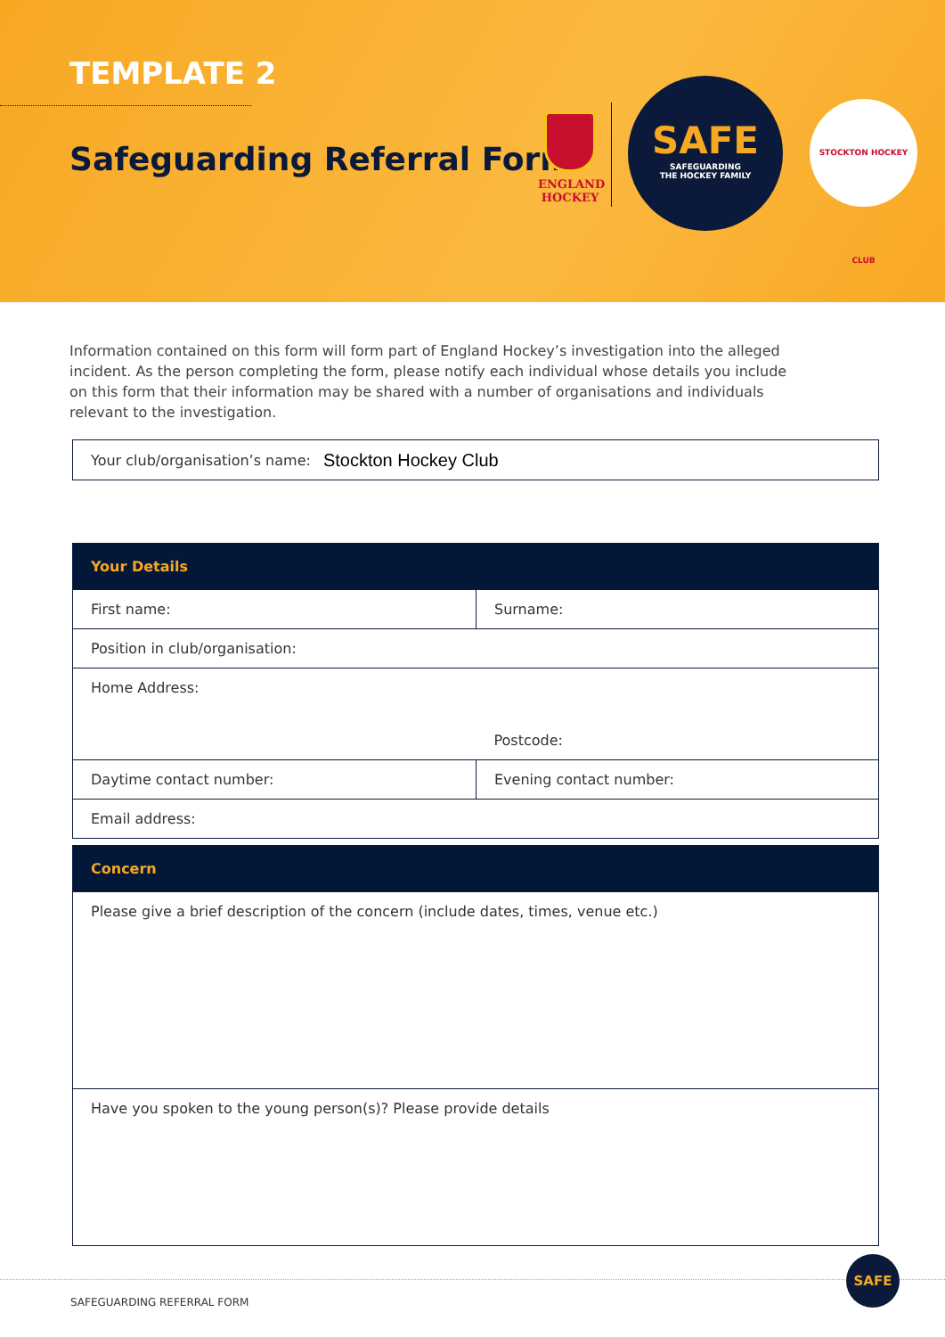TEMPLATE 2
Safeguarding Referral Form
ENGLAND
HOCKEY
SAFE
SAFEGUARDING
THE HOCKEY FAMILY
STOCKTON HOCKEY CLUB
Information contained on this form will form part of England Hockey’s investigation into the alleged incident. As the person completing the form, please notify each individual whose details you include on this form that their information may be shared with a number of organisations and individuals relevant to the investigation.
Your club/organisation’s name: Stockton Hockey Club
| Your Details | |
| --- | --- |
| First name: | Surname: |
| Position in club/organisation: | |
| Home Address: | Postcode: |
| Daytime contact number: | Evening contact number: |
| Email address: | |
| Concern |
| --- |
| Please give a brief description of the concern (include dates, times, venue etc.) |
| Have you spoken to the young person(s)? Please provide details |
SAFEGUARDING REFERRAL FORM
SAFE